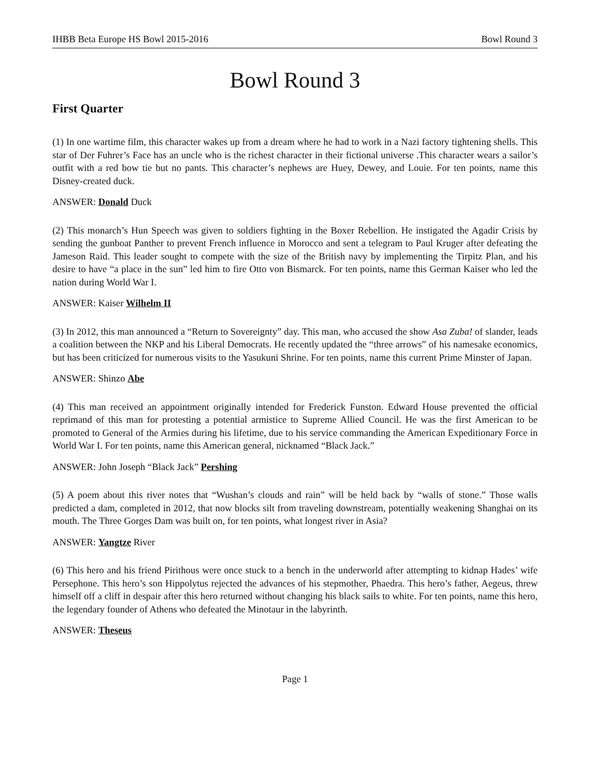IHBB Beta Europe HS Bowl 2015-2016 Bowl Round 3
Bowl Round 3
First Quarter
(1) In one wartime film, this character wakes up from a dream where he had to work in a Nazi factory tightening shells. This star of Der Fuhrer’s Face has an uncle who is the richest character in their fictional universe .This character wears a sailor’s outfit with a red bow tie but no pants. This character’s nephews are Huey, Dewey, and Louie. For ten points, name this Disney-created duck.
ANSWER: Donald Duck
(2) This monarch’s Hun Speech was given to soldiers fighting in the Boxer Rebellion. He instigated the Agadir Crisis by sending the gunboat Panther to prevent French influence in Morocco and sent a telegram to Paul Kruger after defeating the Jameson Raid. This leader sought to compete with the size of the British navy by implementing the Tirpitz Plan, and his desire to have “a place in the sun” led him to fire Otto von Bismarck. For ten points, name this German Kaiser who led the nation during World War I.
ANSWER: Kaiser Wilhelm II
(3) In 2012, this man announced a “Return to Sovereignty” day. This man, who accused the show Asa Zuba! of slander, leads a coalition between the NKP and his Liberal Democrats. He recently updated the “three arrows” of his namesake economics, but has been criticized for numerous visits to the Yasukuni Shrine. For ten points, name this current Prime Minster of Japan.
ANSWER: Shinzo Abe
(4) This man received an appointment originally intended for Frederick Funston. Edward House prevented the official reprimand of this man for protesting a potential armistice to Supreme Allied Council. He was the first American to be promoted to General of the Armies during his lifetime, due to his service commanding the American Expeditionary Force in World War I. For ten points, name this American general, nicknamed “Black Jack.”
ANSWER: John Joseph “Black Jack” Pershing
(5) A poem about this river notes that “Wushan’s clouds and rain” will be held back by “walls of stone.” Those walls predicted a dam, completed in 2012, that now blocks silt from traveling downstream, potentially weakening Shanghai on its mouth. The Three Gorges Dam was built on, for ten points, what longest river in Asia?
ANSWER: Yangtze River
(6) This hero and his friend Pirithous were once stuck to a bench in the underworld after attempting to kidnap Hades’ wife Persephone. This hero’s son Hippolytus rejected the advances of his stepmother, Phaedra. This hero’s father, Aegeus, threw himself off a cliff in despair after this hero returned without changing his black sails to white. For ten points, name this hero, the legendary founder of Athens who defeated the Minotaur in the labyrinth.
ANSWER: Theseus
Page 1